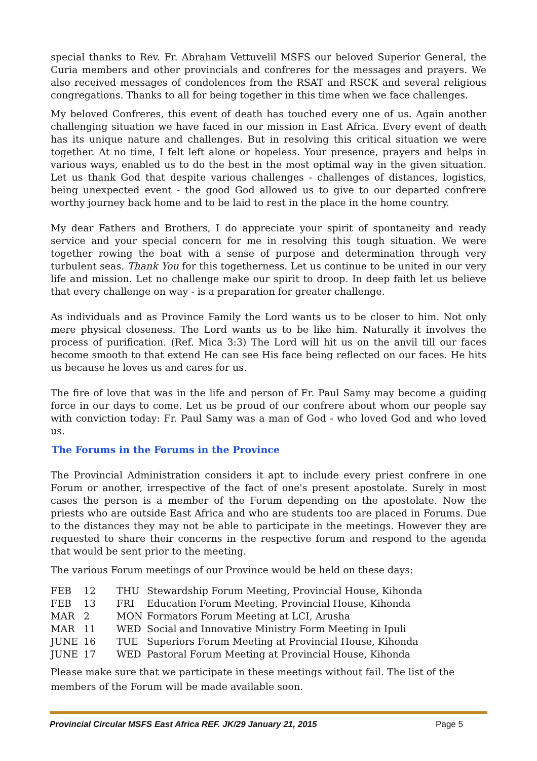special thanks to Rev. Fr. Abraham Vettuvelil MSFS our beloved Superior General, the Curia members and other provincials and confreres for the messages and prayers. We also received messages of condolences from the RSAT and RSCK and several religious congregations. Thanks to all for being together in this time when we face challenges.
My beloved Confreres, this event of death has touched every one of us. Again another challenging situation we have faced in our mission in East Africa. Every event of death has its unique nature and challenges. But in resolving this critical situation we were together. At no time, I felt left alone or hopeless. Your presence, prayers and helps in various ways, enabled us to do the best in the most optimal way in the given situation. Let us thank God that despite various challenges - challenges of distances, logistics, being unexpected event - the good God allowed us to give to our departed confrere worthy journey back home and to be laid to rest in the place in the home country.
My dear Fathers and Brothers, I do appreciate your spirit of spontaneity and ready service and your special concern for me in resolving this tough situation. We were together rowing the boat with a sense of purpose and determination through very turbulent seas. Thank You for this togetherness. Let us continue to be united in our very life and mission. Let no challenge make our spirit to droop. In deep faith let us believe that every challenge on way - is a preparation for greater challenge.
As individuals and as Province Family the Lord wants us to be closer to him. Not only mere physical closeness. The Lord wants us to be like him. Naturally it involves the process of purification. (Ref. Mica 3:3) The Lord will hit us on the anvil till our faces become smooth to that extend He can see His face being reflected on our faces. He hits us because he loves us and cares for us.
The fire of love that was in the life and person of Fr. Paul Samy may become a guiding force in our days to come. Let us be proud of our confrere about whom our people say with conviction today: Fr. Paul Samy was a man of God - who loved God and who loved us.
The Forums in the Forums in the Province
The Provincial Administration considers it apt to include every priest confrere in one Forum or another, irrespective of the fact of one's present apostolate. Surely in most cases the person is a member of the Forum depending on the apostolate. Now the priests who are outside East Africa and who are students too are placed in Forums. Due to the distances they may not be able to participate in the meetings. However they are requested to share their concerns in the respective forum and respond to the agenda that would be sent prior to the meeting.
The various Forum meetings of our Province would be held on these days:
| FEB | 12 | THU | Stewardship Forum Meeting, Provincial House, Kihonda |
| FEB | 13 | FRI | Education Forum Meeting, Provincial House, Kihonda |
| MAR | 2 | MON | Formators Forum Meeting at LCI, Arusha |
| MAR | 11 | WED | Social and Innovative Ministry Form Meeting in Ipuli |
| JUNE | 16 | TUE | Superiors Forum Meeting at Provincial House, Kihonda |
| JUNE | 17 | WED | Pastoral Forum Meeting at Provincial House, Kihonda |
Please make sure that we participate in these meetings without fail. The list of the members of the Forum will be made available soon.
Provincial Circular MSFS East Africa REF. JK/29 January 21, 2015 Page 5